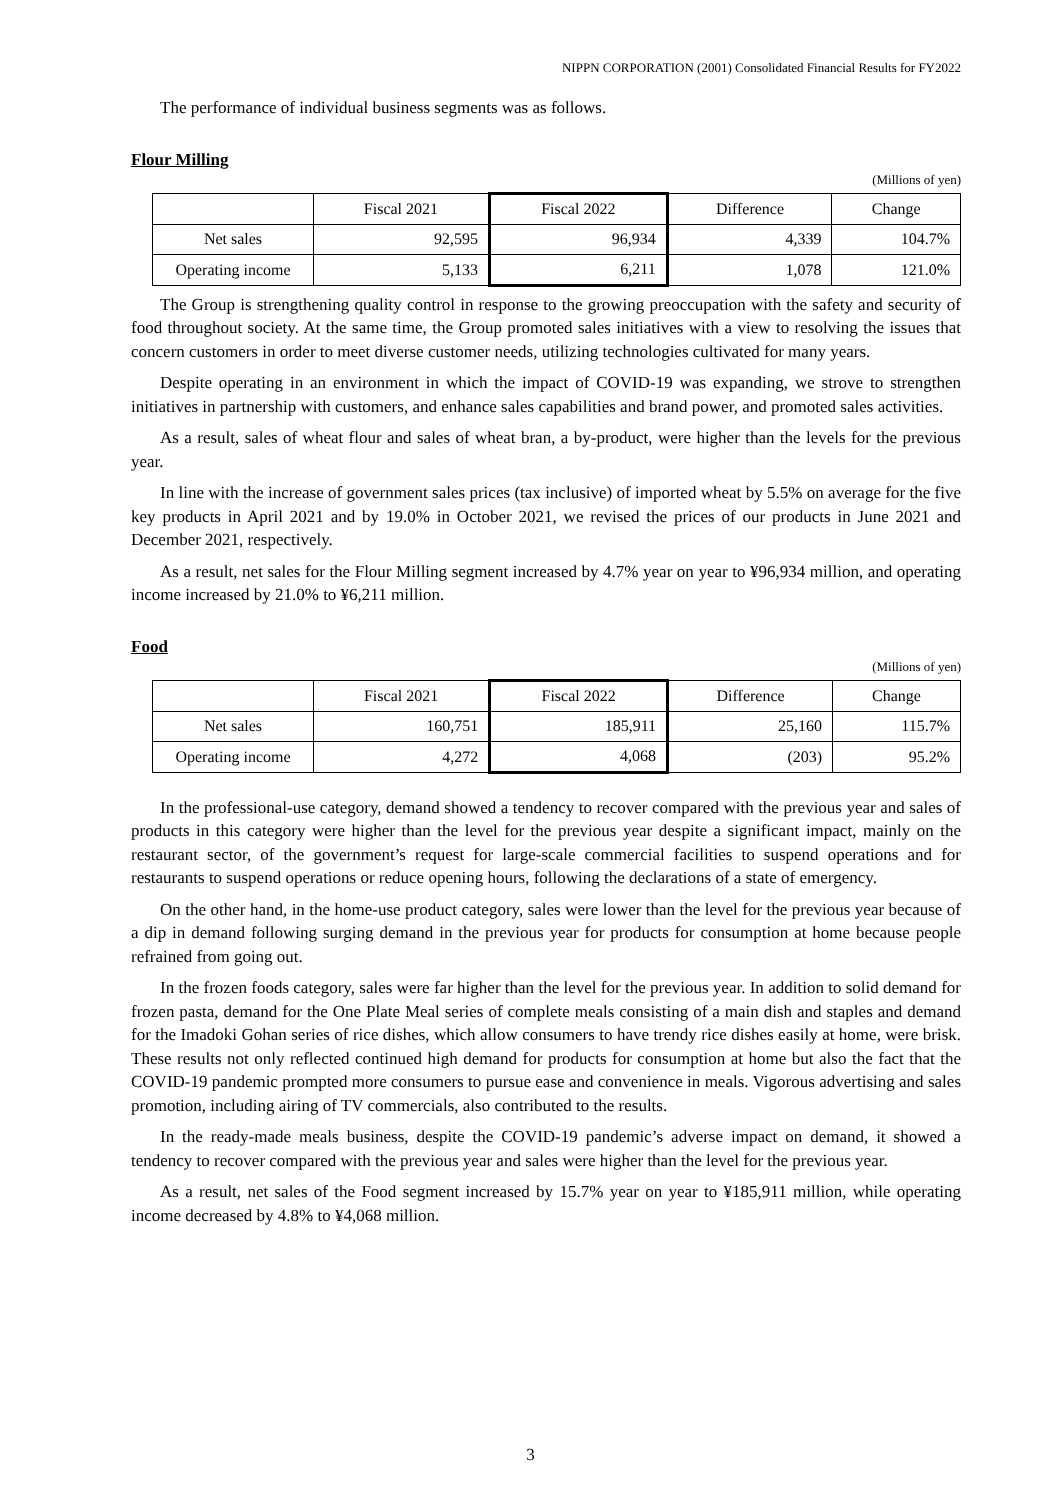NIPPN CORPORATION (2001) Consolidated Financial Results for FY2022
The performance of individual business segments was as follows.
Flour Milling
(Millions of yen)
| | Fiscal 2021 | Fiscal 2022 | Difference | Change |
| --- | --- | --- | --- | --- |
| Net sales | 92,595 | 96,934 | 4,339 | 104.7% |
| Operating income | 5,133 | 6,211 | 1,078 | 121.0% |
The Group is strengthening quality control in response to the growing preoccupation with the safety and security of food throughout society. At the same time, the Group promoted sales initiatives with a view to resolving the issues that concern customers in order to meet diverse customer needs, utilizing technologies cultivated for many years.
Despite operating in an environment in which the impact of COVID-19 was expanding, we strove to strengthen initiatives in partnership with customers, and enhance sales capabilities and brand power, and promoted sales activities.
As a result, sales of wheat flour and sales of wheat bran, a by-product, were higher than the levels for the previous year.
In line with the increase of government sales prices (tax inclusive) of imported wheat by 5.5% on average for the five key products in April 2021 and by 19.0% in October 2021, we revised the prices of our products in June 2021 and December 2021, respectively.
As a result, net sales for the Flour Milling segment increased by 4.7% year on year to ¥96,934 million, and operating income increased by 21.0% to ¥6,211 million.
Food
(Millions of yen)
| | Fiscal 2021 | Fiscal 2022 | Difference | Change |
| --- | --- | --- | --- | --- |
| Net sales | 160,751 | 185,911 | 25,160 | 115.7% |
| Operating income | 4,272 | 4,068 | (203) | 95.2% |
In the professional-use category, demand showed a tendency to recover compared with the previous year and sales of products in this category were higher than the level for the previous year despite a significant impact, mainly on the restaurant sector, of the government’s request for large-scale commercial facilities to suspend operations and for restaurants to suspend operations or reduce opening hours, following the declarations of a state of emergency.
On the other hand, in the home-use product category, sales were lower than the level for the previous year because of a dip in demand following surging demand in the previous year for products for consumption at home because people refrained from going out.
In the frozen foods category, sales were far higher than the level for the previous year. In addition to solid demand for frozen pasta, demand for the One Plate Meal series of complete meals consisting of a main dish and staples and demand for the Imadoki Gohan series of rice dishes, which allow consumers to have trendy rice dishes easily at home, were brisk. These results not only reflected continued high demand for products for consumption at home but also the fact that the COVID-19 pandemic prompted more consumers to pursue ease and convenience in meals. Vigorous advertising and sales promotion, including airing of TV commercials, also contributed to the results.
In the ready-made meals business, despite the COVID-19 pandemic’s adverse impact on demand, it showed a tendency to recover compared with the previous year and sales were higher than the level for the previous year.
As a result, net sales of the Food segment increased by 15.7% year on year to ¥185,911 million, while operating income decreased by 4.8% to ¥4,068 million.
3